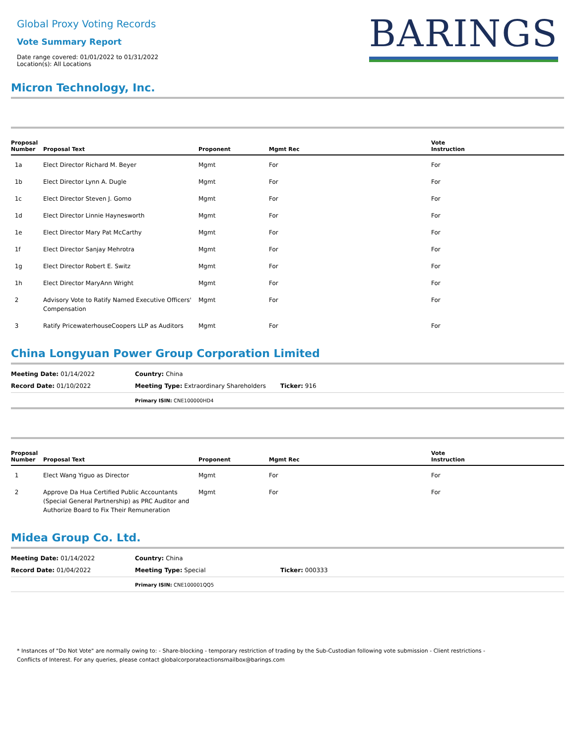Global Proxy Voting Records
Vote Summary Report
Date range covered: 01/01/2022 to 01/31/2022
Location(s): All Locations
BARINGS
Micron Technology, Inc.
| Proposal Number | Proposal Text | Proponent | Mgmt Rec | Vote Instruction |
| --- | --- | --- | --- | --- |
| 1a | Elect Director Richard M. Beyer | Mgmt | For | For |
| 1b | Elect Director Lynn A. Dugle | Mgmt | For | For |
| 1c | Elect Director Steven J. Gomo | Mgmt | For | For |
| 1d | Elect Director Linnie Haynesworth | Mgmt | For | For |
| 1e | Elect Director Mary Pat McCarthy | Mgmt | For | For |
| 1f | Elect Director Sanjay Mehrotra | Mgmt | For | For |
| 1g | Elect Director Robert E. Switz | Mgmt | For | For |
| 1h | Elect Director MaryAnn Wright | Mgmt | For | For |
| 2 | Advisory Vote to Ratify Named Executive Officers' Compensation | Mgmt | For | For |
| 3 | Ratify PricewaterhouseCoopers LLP as Auditors | Mgmt | For | For |
China Longyuan Power Group Corporation Limited
Meeting Date: 01/14/2022
Country: China
Record Date: 01/10/2022
Meeting Type: Extraordinary Shareholders
Ticker: 916
Primary ISIN: CNE100000HD4
| Proposal Number | Proposal Text | Proponent | Mgmt Rec | Vote Instruction |
| --- | --- | --- | --- | --- |
| 1 | Elect Wang Yiguo as Director | Mgmt | For | For |
| 2 | Approve Da Hua Certified Public Accountants (Special General Partnership) as PRC Auditor and Authorize Board to Fix Their Remuneration | Mgmt | For | For |
Midea Group Co. Ltd.
Meeting Date: 01/14/2022
Country: China
Record Date: 01/04/2022
Meeting Type: Special
Ticker: 000333
Primary ISIN: CNE100001QQ5
* Instances of "Do Not Vote" are normally owing to: - Share-blocking - temporary restriction of trading by the Sub-Custodian following vote submission - Client restrictions -
Conflicts of Interest. For any queries, please contact globalcorporateactionsmailbox@barings.com